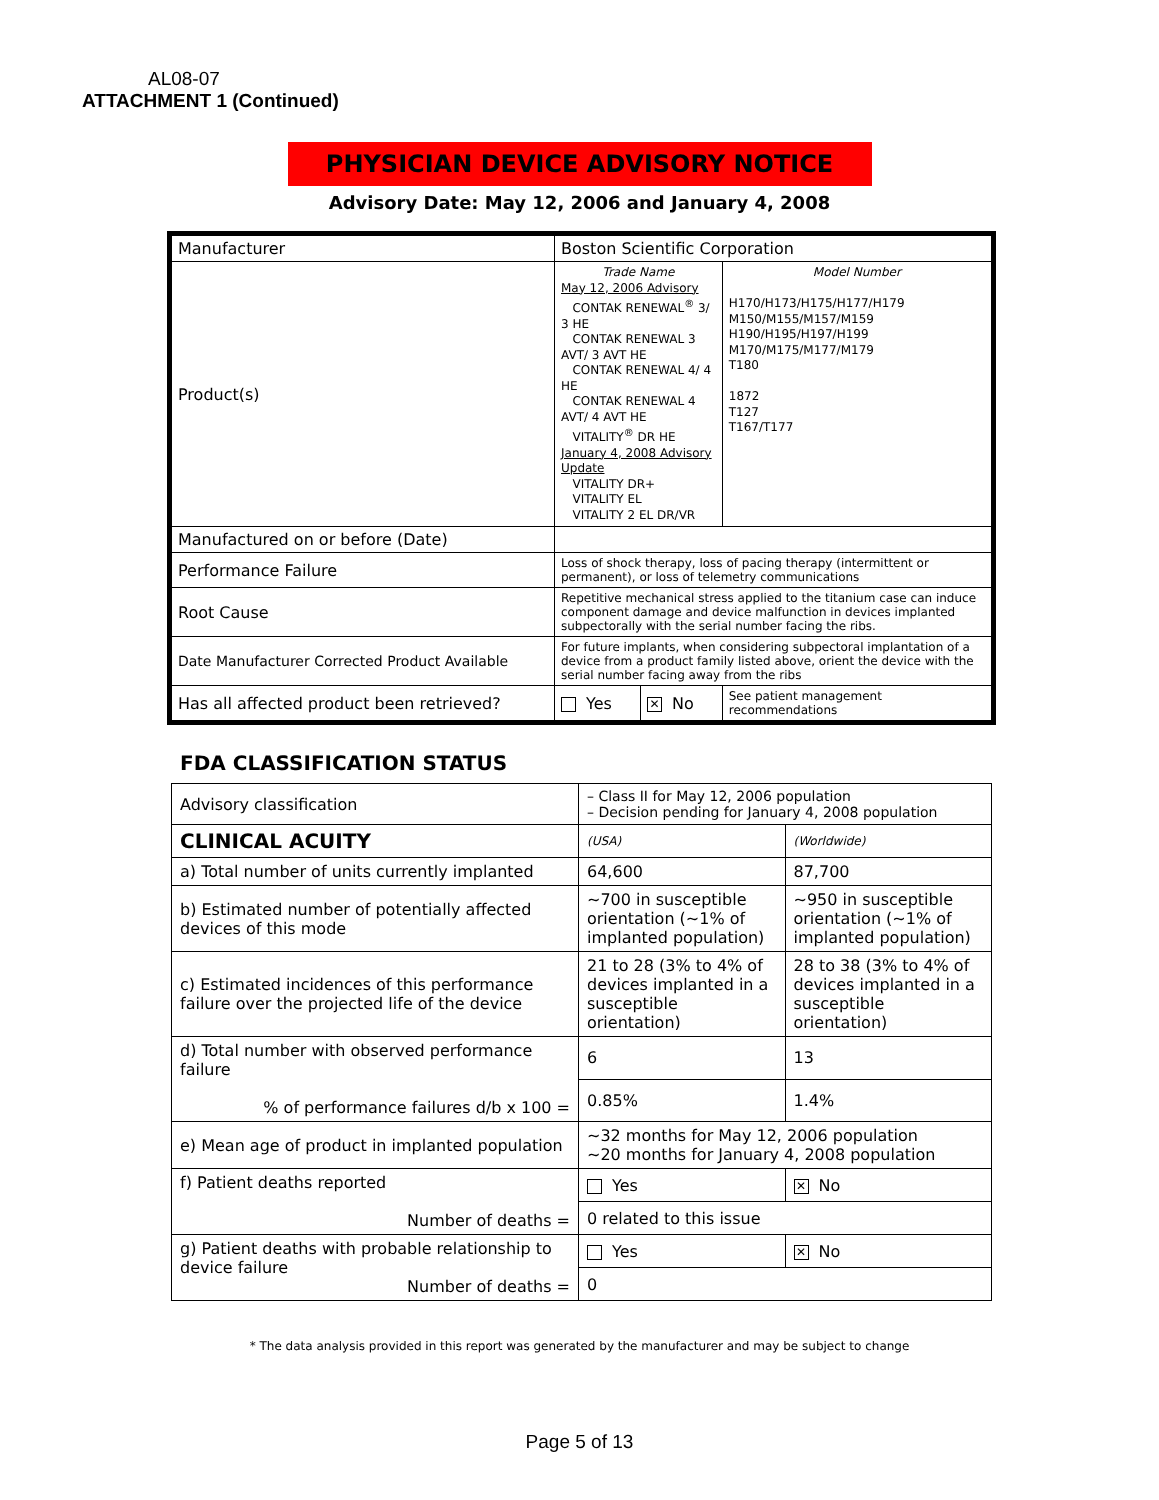AL08-07
ATTACHMENT 1 (Continued)
PHYSICIAN DEVICE ADVISORY NOTICE
Advisory Date: May 12, 2006 and January 4, 2008
| Manufacturer | Boston Scientific Corporation | | |
| Product(s) | Trade Name May 12, 2006 Advisory CONTAK RENEWAL<sup>®</sup> 3/ 3 HE CONTAK RENEWAL 3 AVT/ 3 AVT HE CONTAK RENEWAL 4/ 4 HE CONTAK RENEWAL 4 AVT/ 4 AVT HE VITALITY<sup>®</sup> DR HE January 4, 2008 Advisory Update VITALITY DR+ VITALITY EL VITALITY 2 EL DR/VR | | Model Number H170/H173/H175/H177/H179 M150/M155/M157/M159 H190/H195/H197/H199 M170/M175/M177/M179 T180 1872 T127 T167/T177 |
| Manufactured on or before (Date) | | | |
| Performance Failure | Loss of shock therapy, loss of pacing therapy (intermittent or permanent), or loss of telemetry communications | | |
| Root Cause | Repetitive mechanical stress applied to the titanium case can induce component damage and device malfunction in devices implanted subpectorally with the serial number facing the ribs. | | |
| Date Manufacturer Corrected Product Available | For future implants, when considering subpectoral implantation of a device from a product family listed above, orient the device with the serial number facing away from the ribs | | |
| Has all affected product been retrieved? | Yes | ✕ No | See patient management recommendations |
FDA CLASSIFICATION STATUS
| Advisory classification | – Class II for May 12, 2006 population – Decision pending for January 4, 2008 population | |
| CLINICAL ACUITY | (USA) | (Worldwide) |
| a) Total number of units currently implanted | 64,600 | 87,700 |
| b) Estimated number of potentially affected devices of this mode | ~700 in susceptible orientation (~1% of implanted population) | ~950 in susceptible orientation (~1% of implanted population) |
| c) Estimated incidences of this performance failure over the projected life of the device | 21 to 28 (3% to 4% of devices implanted in a susceptible orientation) | 28 to 38 (3% to 4% of devices implanted in a susceptible orientation) |
| d) Total number with observed performance failure % of performance failures d/b x 100 = | 6 | 13 |
| | 0.85% | 1.4% |
| e) Mean age of product in implanted population | ~32 months for May 12, 2006 population ~20 months for January 4, 2008 population | |
| f) Patient deaths reported Number of deaths = | Yes | ✕ No |
| | 0 related to this issue | |
| g) Patient deaths with probable relationship to device failure Number of deaths = | Yes | ✕ No |
| | 0 | |
* The data analysis provided in this report was generated by the manufacturer and may be subject to change
Page 5 of 13